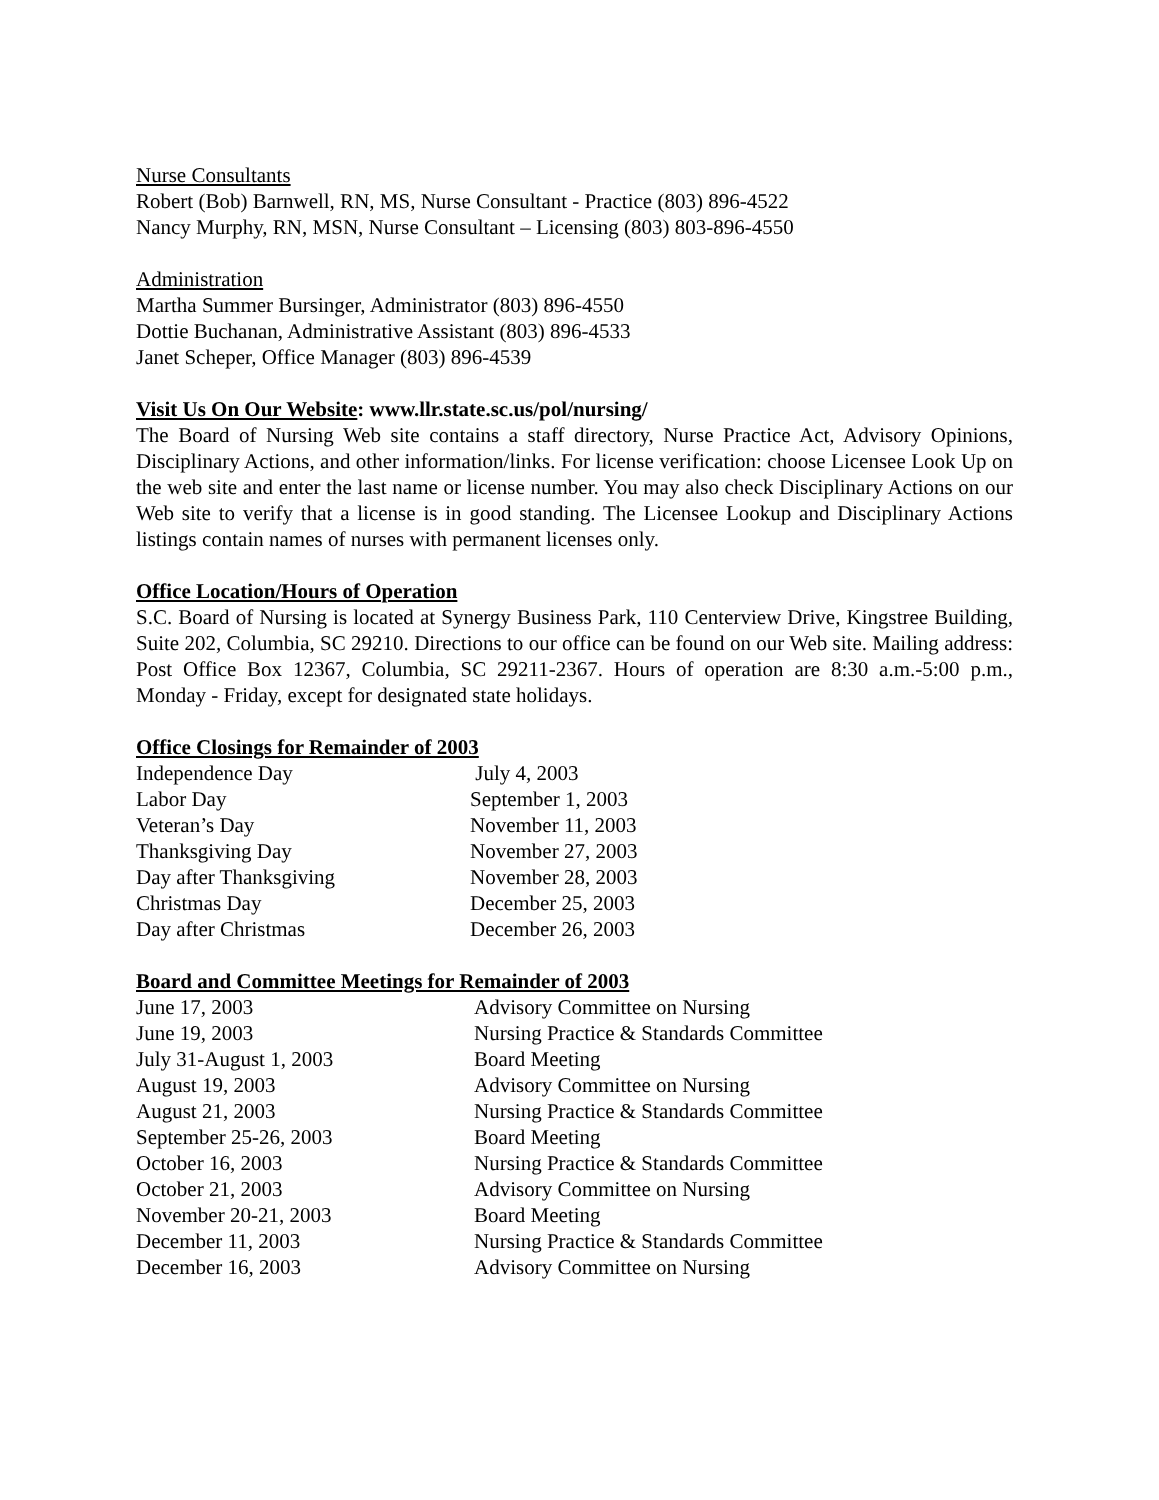Nurse Consultants
Robert (Bob) Barnwell, RN, MS, Nurse Consultant - Practice (803) 896-4522
Nancy Murphy, RN, MSN, Nurse Consultant – Licensing (803) 803-896-4550
Administration
Martha Summer Bursinger, Administrator (803) 896-4550
Dottie Buchanan, Administrative Assistant (803) 896-4533
Janet Scheper, Office Manager (803) 896-4539
Visit Us On Our Website: www.llr.state.sc.us/pol/nursing/
The Board of Nursing Web site contains a staff directory, Nurse Practice Act, Advisory Opinions, Disciplinary Actions, and other information/links. For license verification: choose Licensee Look Up on the web site and enter the last name or license number. You may also check Disciplinary Actions on our Web site to verify that a license is in good standing. The Licensee Lookup and Disciplinary Actions listings contain names of nurses with permanent licenses only.
Office Location/Hours of Operation
S.C. Board of Nursing is located at Synergy Business Park, 110 Centerview Drive, Kingstree Building, Suite 202, Columbia, SC 29210. Directions to our office can be found on our Web site. Mailing address: Post Office Box 12367, Columbia, SC 29211-2367. Hours of operation are 8:30 a.m.-5:00 p.m., Monday - Friday, except for designated state holidays.
Office Closings for Remainder of 2003
| Independence Day | July 4, 2003 |
| Labor Day | September 1, 2003 |
| Veteran’s Day | November 11, 2003 |
| Thanksgiving Day | November 27, 2003 |
| Day after Thanksgiving | November 28, 2003 |
| Christmas Day | December 25, 2003 |
| Day after Christmas | December 26, 2003 |
Board and Committee Meetings for Remainder of 2003
| June 17, 2003 | Advisory Committee on Nursing |
| June 19, 2003 | Nursing Practice & Standards Committee |
| July 31-August 1, 2003 | Board Meeting |
| August 19, 2003 | Advisory Committee on Nursing |
| August 21, 2003 | Nursing Practice & Standards Committee |
| September 25-26, 2003 | Board Meeting |
| October 16, 2003 | Nursing Practice & Standards Committee |
| October 21, 2003 | Advisory Committee on Nursing |
| November 20-21, 2003 | Board Meeting |
| December 11, 2003 | Nursing Practice & Standards Committee |
| December 16, 2003 | Advisory Committee on Nursing |